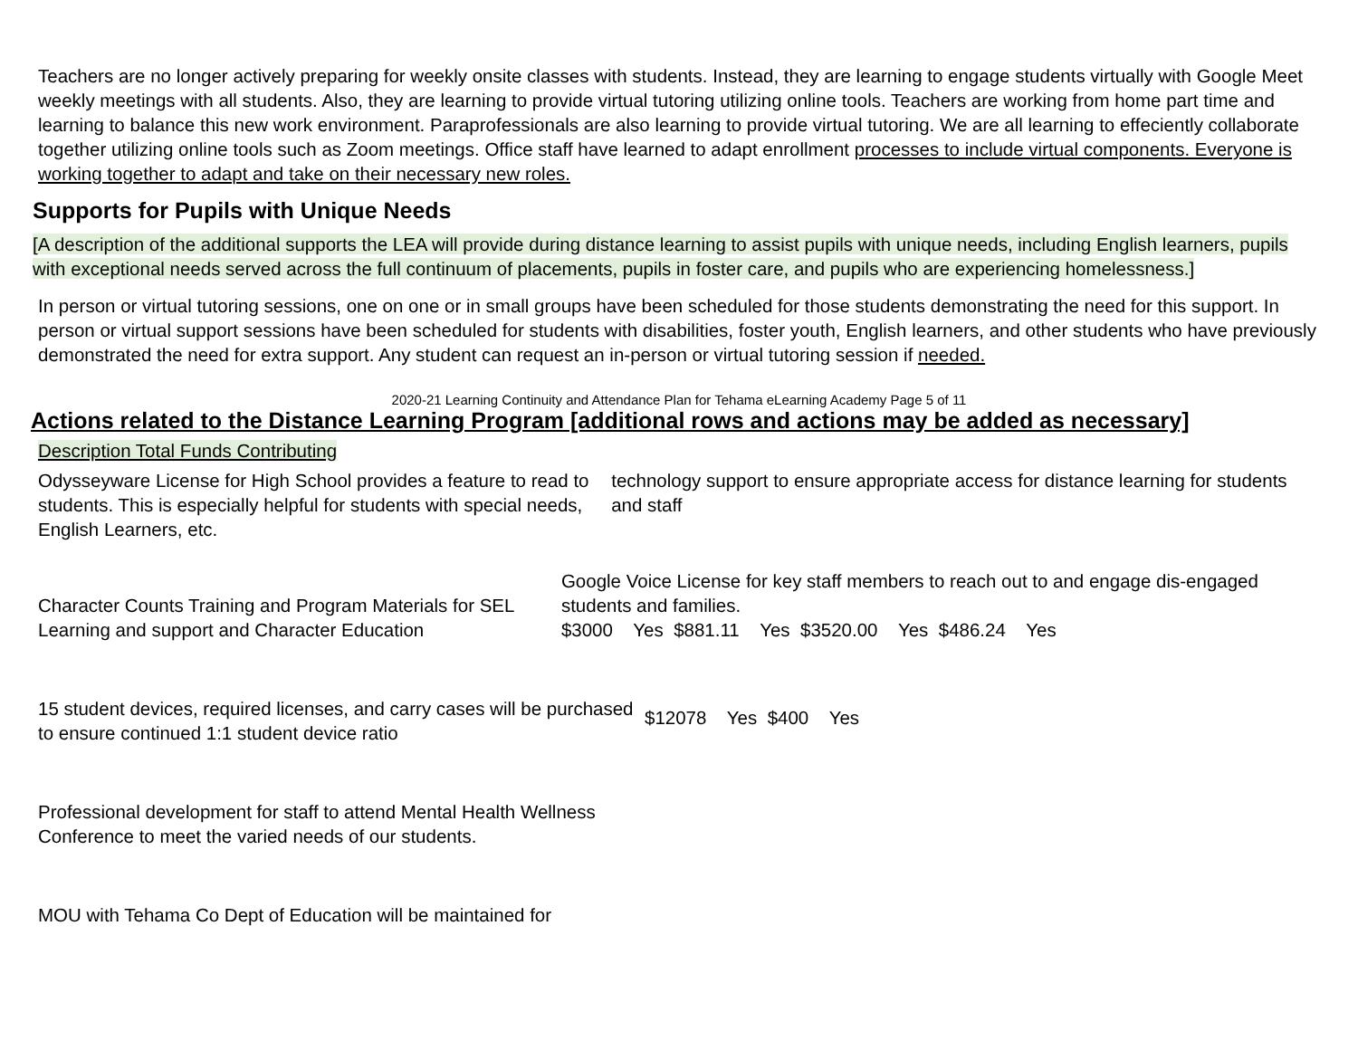Teachers are no longer actively preparing for weekly onsite classes with students. Instead, they are learning to engage students virtually with Google Meet weekly meetings with all students. Also, they are learning to provide virtual tutoring utilizing online tools. Teachers are working from home part time and learning to balance this new work environment. Paraprofessionals are also learning to provide virtual tutoring. We are all learning to effeciently collaborate together utilizing online tools such as Zoom meetings. Office staff have learned to adapt enrollment processes to include virtual components. Everyone is working together to adapt and take on their necessary new roles.
Supports for Pupils with Unique Needs
[A description of the additional supports the LEA will provide during distance learning to assist pupils with unique needs, including English learners, pupils with exceptional needs served across the full continuum of placements, pupils in foster care, and pupils who are experiencing homelessness.]
In person or virtual tutoring sessions, one on one or in small groups have been scheduled for those students demonstrating the need for this support. In person or virtual support sessions have been scheduled for students with disabilities, foster youth, English learners, and other students who have previously demonstrated the need for extra support. Any student can request an in-person or virtual tutoring session if needed.
2020-21 Learning Continuity and Attendance Plan for Tehama eLearning Academy Page 5 of 11
Actions related to the Distance Learning Program [additional rows and actions may be added as necessary]
Description Total Funds Contributing
Odysseyware License for High School provides a feature to read to students. This is especially helpful for students with special needs, English Learners, etc.
technology support to ensure appropriate access for distance learning for students and staff
Character Counts Training and Program Materials for SEL Learning and support and Character Education
Google Voice License for key staff members to reach out to and engage dis-engaged students and families.
$3000 Yes $881.11 Yes $3520.00 Yes $486.24 Yes
15 student devices, required licenses, and carry cases will be purchased to ensure continued 1:1 student device ratio
$12078 Yes $400 Yes
Professional development for staff to attend Mental Health Wellness Conference to meet the varied needs of our students.
MOU with Tehama Co Dept of Education will be maintained for